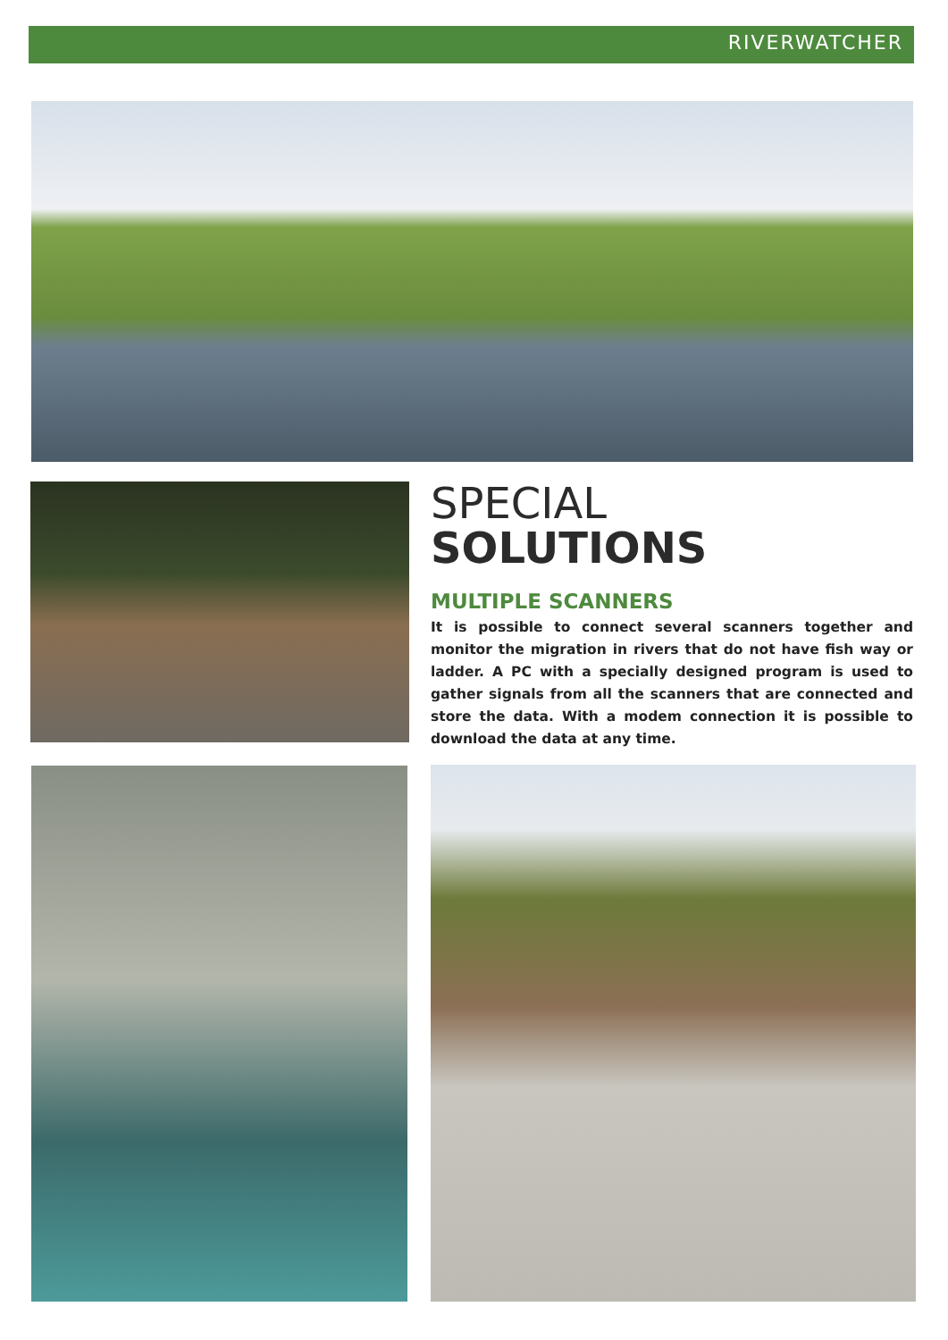RIVERWATCHER
SPECIAL
SOLUTIONS
MULTIPLE SCANNERS
It is possible to connect several scanners together and monitor the migration in rivers that do not have fish way or ladder. A PC with a specially designed program is used to gather signals from all the scanners that are connected and store the data. With a modem connection it is possible to download the data at any time.